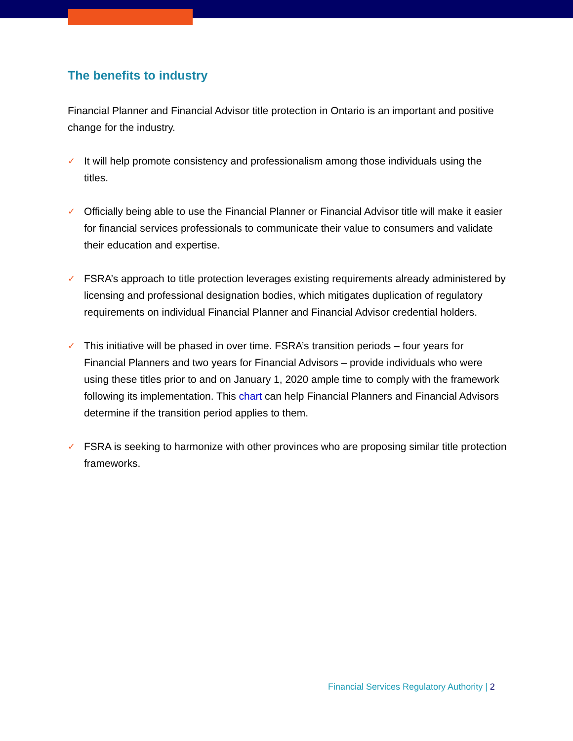The benefits to industry
Financial Planner and Financial Advisor title protection in Ontario is an important and positive change for the industry.
✓ It will help promote consistency and professionalism among those individuals using the titles.
✓ Officially being able to use the Financial Planner or Financial Advisor title will make it easier for financial services professionals to communicate their value to consumers and validate their education and expertise.
✓ FSRA’s approach to title protection leverages existing requirements already administered by licensing and professional designation bodies, which mitigates duplication of regulatory requirements on individual Financial Planner and Financial Advisor credential holders.
✓ This initiative will be phased in over time. FSRA’s transition periods – four years for Financial Planners and two years for Financial Advisors – provide individuals who were using these titles prior to and on January 1, 2020 ample time to comply with the framework following its implementation. This chart can help Financial Planners and Financial Advisors determine if the transition period applies to them.
✓ FSRA is seeking to harmonize with other provinces who are proposing similar title protection frameworks.
Financial Services Regulatory Authority | 2